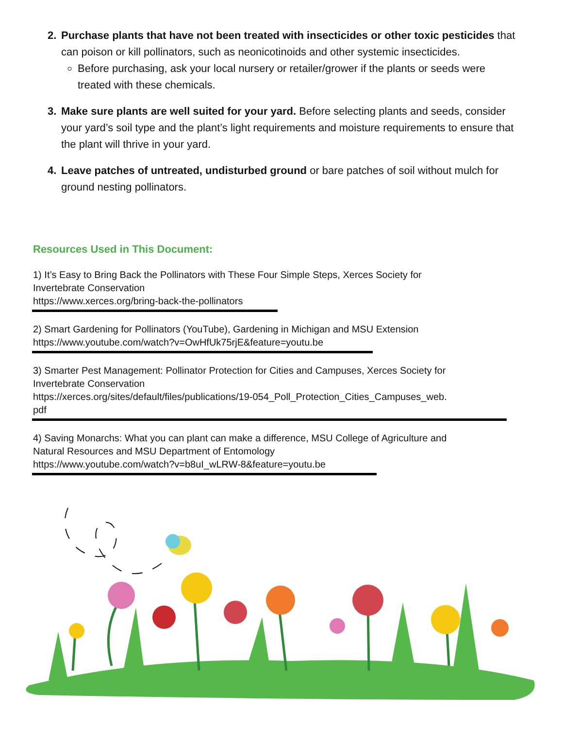2. Purchase plants that have not been treated with insecticides or other toxic pesticides that can poison or kill pollinators, such as neonicotinoids and other systemic insecticides.
Before purchasing, ask your local nursery or retailer/grower if the plants or seeds were treated with these chemicals.
3. Make sure plants are well suited for your yard. Before selecting plants and seeds, consider your yard’s soil type and the plant’s light requirements and moisture requirements to ensure that the plant will thrive in your yard.
4. Leave patches of untreated, undisturbed ground or bare patches of soil without mulch for ground nesting pollinators.
Resources Used in This Document:
1) It’s Easy to Bring Back the Pollinators with These Four Simple Steps, Xerces Society for
Invertebrate Conservation
https://www.xerces.org/bring-back-the-pollinators
2) Smart Gardening for Pollinators (YouTube), Gardening in Michigan and MSU Extension
https://www.youtube.com/watch?v=OwHfUk75rjE&feature=youtu.be
3) Smarter Pest Management: Pollinator Protection for Cities and Campuses, Xerces Society for
Invertebrate Conservation
https://xerces.org/sites/default/files/publications/19-054_Poll_Protection_Cities_Campuses_web.
pdf
4) Saving Monarchs: What you can plant can make a difference, MSU College of Agriculture and
Natural Resources and MSU Department of Entomology
https://www.youtube.com/watch?v=b8uI_wLRW-8&feature=youtu.be